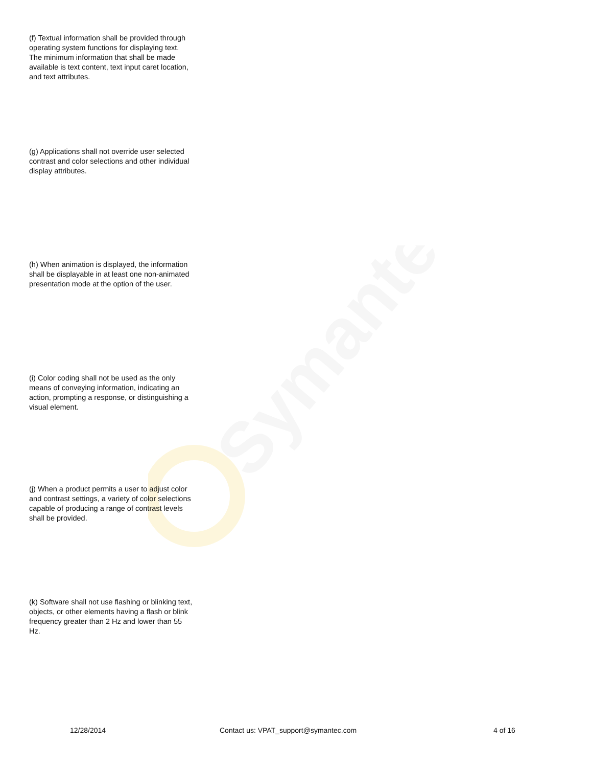Symantec
(f) Textual information shall be provided through operating system functions for displaying text. The minimum information that shall be made available is text content, text input caret location, and text attributes.
(g) Applications shall not override user selected contrast and color selections and other individual display attributes.
(h) When animation is displayed, the information shall be displayable in at least one non-animated presentation mode at the option of the user.
(i) Color coding shall not be used as the only means of conveying information, indicating an action, prompting a response, or distinguishing a visual element.
(j) When a product permits a user to adjust color and contrast settings, a variety of color selections capable of producing a range of contrast levels shall be provided.
(k) Software shall not use flashing or blinking text, objects, or other elements having a flash or blink frequency greater than 2 Hz and lower than 55 Hz.
12/28/2014 Contact us: VPAT_support@symantec.com 4 of 16